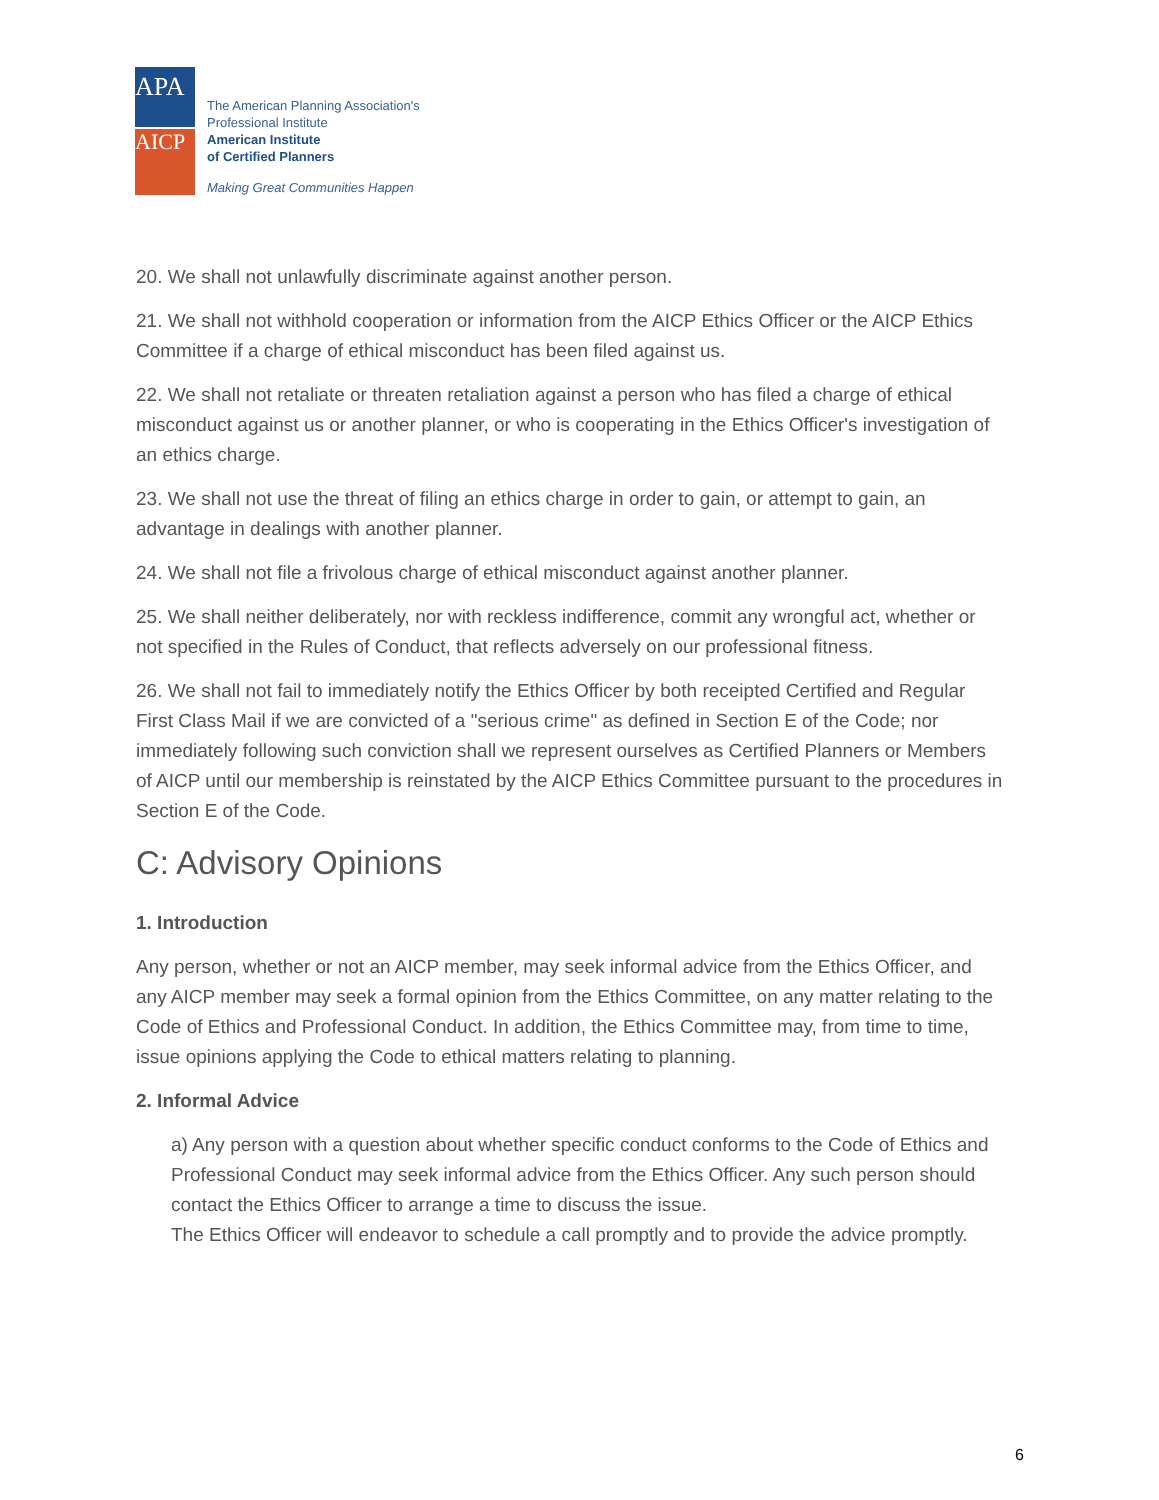APA
AICP
The American Planning Association's
Professional Institute
American Institute
of Certified Planners
Making Great Communities Happen
20. We shall not unlawfully discriminate against another person.
21. We shall not withhold cooperation or information from the AICP Ethics Officer or the AICP Ethics Committee if a charge of ethical misconduct has been filed against us.
22. We shall not retaliate or threaten retaliation against a person who has filed a charge of ethical misconduct against us or another planner, or who is cooperating in the Ethics Officer's investigation of an ethics charge.
23. We shall not use the threat of filing an ethics charge in order to gain, or attempt to gain, an advantage in dealings with another planner.
24. We shall not file a frivolous charge of ethical misconduct against another planner.
25. We shall neither deliberately, nor with reckless indifference, commit any wrongful act, whether or not specified in the Rules of Conduct, that reflects adversely on our professional fitness.
26. We shall not fail to immediately notify the Ethics Officer by both receipted Certified and Regular First Class Mail if we are convicted of a "serious crime" as defined in Section E of the Code; nor immediately following such conviction shall we represent ourselves as Certified Planners or Members of AICP until our membership is reinstated by the AICP Ethics Committee pursuant to the procedures in Section E of the Code.
C: Advisory Opinions
1. Introduction
Any person, whether or not an AICP member, may seek informal advice from the Ethics Officer, and any AICP member may seek a formal opinion from the Ethics Committee, on any matter relating to the Code of Ethics and Professional Conduct. In addition, the Ethics Committee may, from time to time, issue opinions applying the Code to ethical matters relating to planning.
2. Informal Advice
a) Any person with a question about whether specific conduct conforms to the Code of Ethics and Professional Conduct may seek informal advice from the Ethics Officer. Any such person should contact the Ethics Officer to arrange a time to discuss the issue.
The Ethics Officer will endeavor to schedule a call promptly and to provide the advice promptly.
6